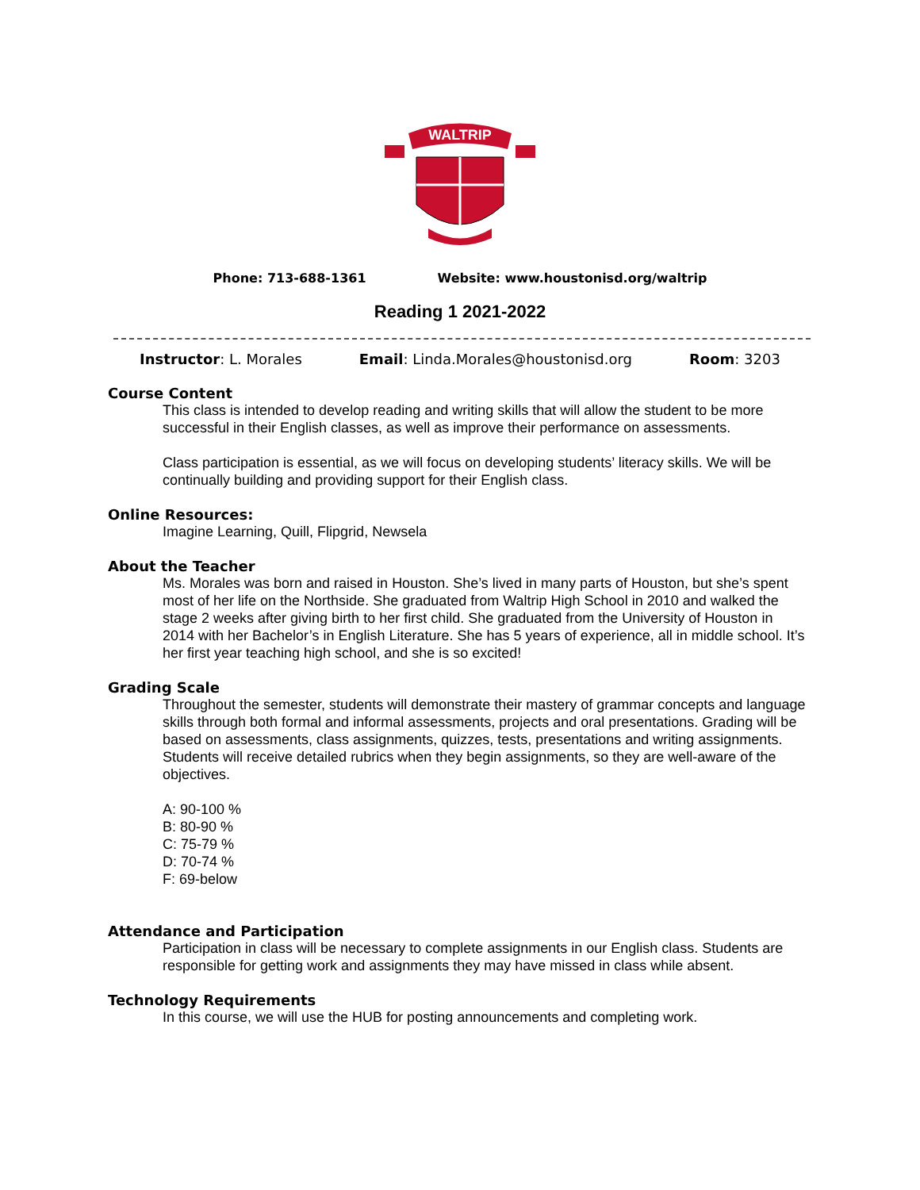WALTRIP
Phone: 713-688-1361 Website: www.houstonisd.org/waltrip
Reading 1 2021-2022
Instructor: L. Morales Email: Linda.Morales@houstonisd.org Room: 3203
Course Content
This class is intended to develop reading and writing skills that will allow the student to be more successful in their English classes, as well as improve their performance on assessments.
Class participation is essential, as we will focus on developing students’ literacy skills. We will be continually building and providing support for their English class.
Online Resources:
Imagine Learning, Quill, Flipgrid, Newsela
About the Teacher
Ms. Morales was born and raised in Houston. She’s lived in many parts of Houston, but she’s spent most of her life on the Northside. She graduated from Waltrip High School in 2010 and walked the stage 2 weeks after giving birth to her first child. She graduated from the University of Houston in 2014 with her Bachelor’s in English Literature. She has 5 years of experience, all in middle school. It’s her first year teaching high school, and she is so excited!
Grading Scale
Throughout the semester, students will demonstrate their mastery of grammar concepts and language skills through both formal and informal assessments, projects and oral presentations. Grading will be based on assessments, class assignments, quizzes, tests, presentations and writing assignments. Students will receive detailed rubrics when they begin assignments, so they are well-aware of the objectives.
A: 90-100 %
B: 80-90 %
C: 75-79 %
D: 70-74 %
F: 69-below
Attendance and Participation
Participation in class will be necessary to complete assignments in our English class. Students are responsible for getting work and assignments they may have missed in class while absent.
Technology Requirements
In this course, we will use the HUB for posting announcements and completing work.